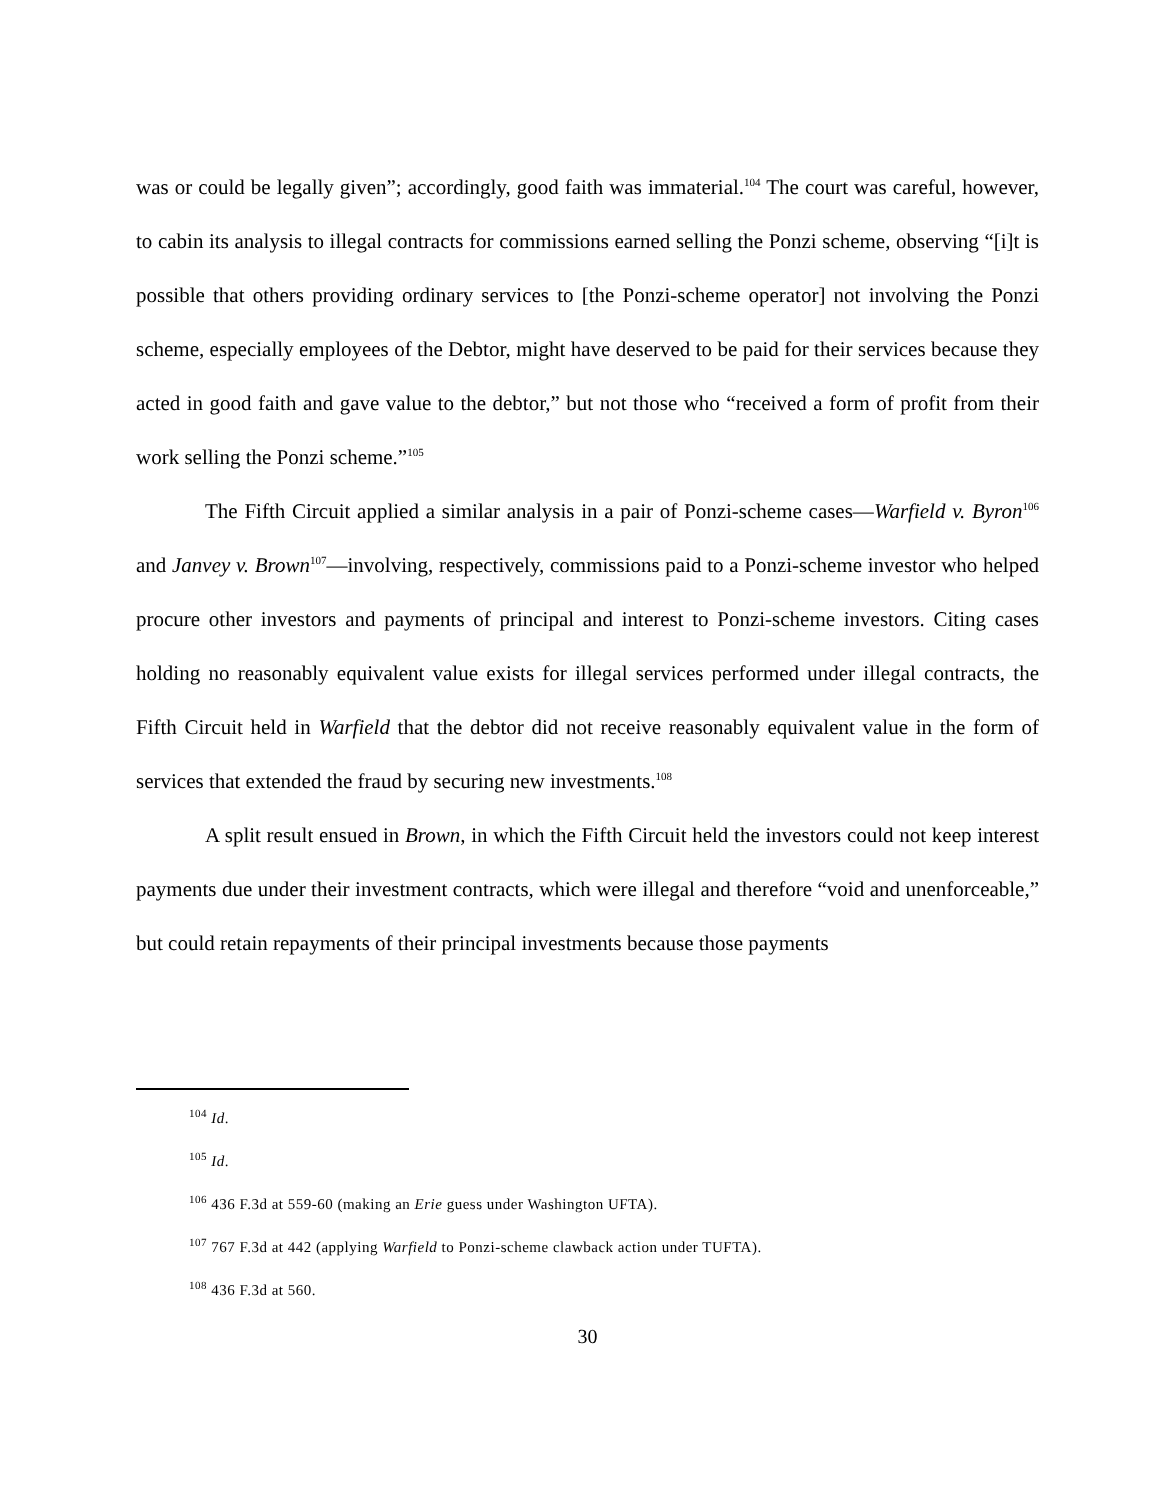was or could be legally given”; accordingly, good faith was immaterial.<sup>104</sup> The court was careful, however, to cabin its analysis to illegal contracts for commissions earned selling the Ponzi scheme, observing “[i]t is possible that others providing ordinary services to [the Ponzi-scheme operator] not involving the Ponzi scheme, especially employees of the Debtor, might have deserved to be paid for their services because they acted in good faith and gave value to the debtor,” but not those who “received a form of profit from their work selling the Ponzi scheme.”<sup>105</sup>
The Fifth Circuit applied a similar analysis in a pair of Ponzi-scheme cases—Warfield v. Byron<sup>106</sup> and Janvey v. Brown<sup>107</sup>—involving, respectively, commissions paid to a Ponzi-scheme investor who helped procure other investors and payments of principal and interest to Ponzi-scheme investors. Citing cases holding no reasonably equivalent value exists for illegal services performed under illegal contracts, the Fifth Circuit held in Warfield that the debtor did not receive reasonably equivalent value in the form of services that extended the fraud by securing new investments.<sup>108</sup>
A split result ensued in Brown, in which the Fifth Circuit held the investors could not keep interest payments due under their investment contracts, which were illegal and therefore “void and unenforceable,” but could retain repayments of their principal investments because those payments
<sup>104</sup> Id.
<sup>105</sup> Id.
<sup>106</sup> 436 F.3d at 559-60 (making an Erie guess under Washington UFTA).
<sup>107</sup> 767 F.3d at 442 (applying Warfield to Ponzi-scheme clawback action under TUFTA).
<sup>108</sup> 436 F.3d at 560.
30